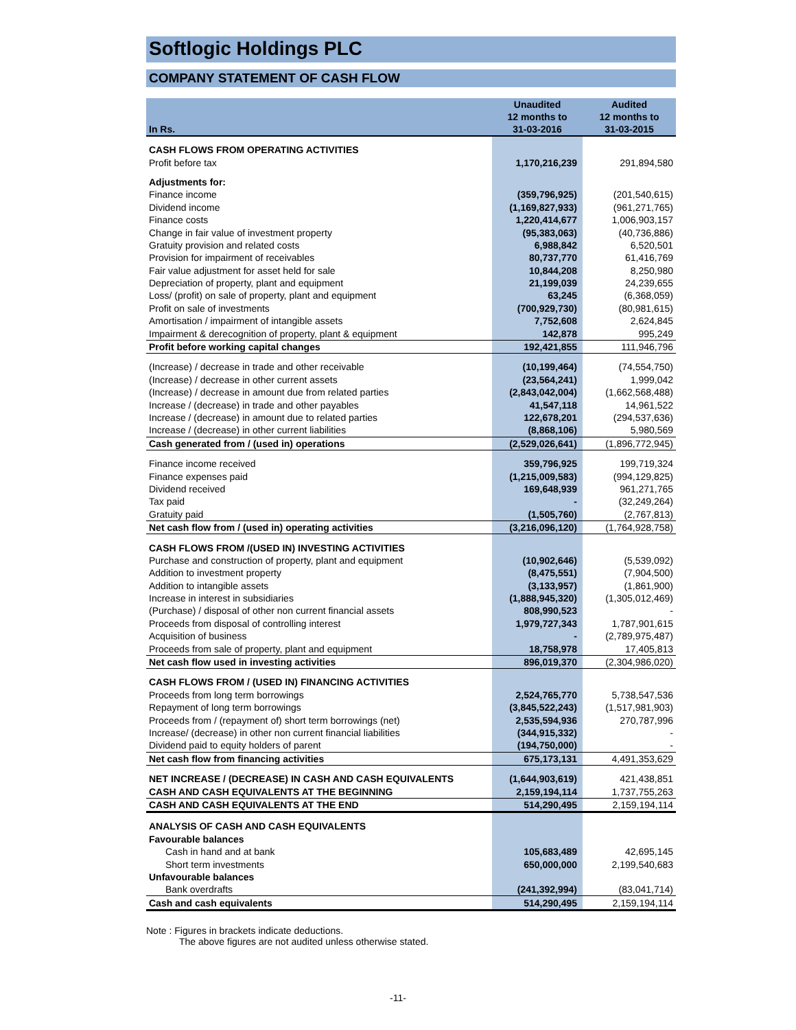Softlogic Holdings PLC
COMPANY STATEMENT OF CASH FLOW
| In Rs. | Unaudited 12 months to 31-03-2016 | Audited 12 months to 31-03-2015 |
| --- | --- | --- |
| CASH FLOWS FROM OPERATING ACTIVITIES | | |
| Profit before tax | 1,170,216,239 | 291,894,580 |
| Adjustments for: | | |
| Finance income | (359,796,925) | (201,540,615) |
| Dividend income | (1,169,827,933) | (961,271,765) |
| Finance costs | 1,220,414,677 | 1,006,903,157 |
| Change in fair value of investment property | (95,383,063) | (40,736,886) |
| Gratuity provision and related costs | 6,988,842 | 6,520,501 |
| Provision for impairment of receivables | 80,737,770 | 61,416,769 |
| Fair value adjustment for asset held for sale | 10,844,208 | 8,250,980 |
| Depreciation of property, plant and equipment | 21,199,039 | 24,239,655 |
| Loss/ (profit) on sale of property, plant and equipment | 63,245 | (6,368,059) |
| Profit on sale of investments | (700,929,730) | (80,981,615) |
| Amortisation / impairment of intangible assets | 7,752,608 | 2,624,845 |
| Impairment & derecognition of property, plant & equipment | 142,878 | 995,249 |
| Profit before working capital changes | 192,421,855 | 111,946,796 |
| (Increase) / decrease in trade and other receivable | (10,199,464) | (74,554,750) |
| (Increase) / decrease in other current assets | (23,564,241) | 1,999,042 |
| (Increase) / decrease in amount due from related parties | (2,843,042,004) | (1,662,568,488) |
| Increase / (decrease) in trade and other payables | 41,547,118 | 14,961,522 |
| Increase / (decrease) in amount due to related parties | 122,678,201 | (294,537,636) |
| Increase / (decrease) in other current liabilities | (8,868,106) | 5,980,569 |
| Cash generated from / (used in) operations | (2,529,026,641) | (1,896,772,945) |
| Finance income received | 359,796,925 | 199,719,324 |
| Finance expenses paid | (1,215,009,583) | (994,129,825) |
| Dividend received | 169,648,939 | 961,271,765 |
| Tax paid | - | (32,249,264) |
| Gratuity paid | (1,505,760) | (2,767,813) |
| Net cash flow from / (used in) operating activities | (3,216,096,120) | (1,764,928,758) |
| CASH FLOWS FROM /(USED IN) INVESTING ACTIVITIES | | |
| Purchase and construction of property, plant and equipment | (10,902,646) | (5,539,092) |
| Addition to investment property | (8,475,551) | (7,904,500) |
| Addition to intangible assets | (3,133,957) | (1,861,900) |
| Increase in interest in subsidiaries | (1,888,945,320) | (1,305,012,469) |
| (Purchase) / disposal of other non current financial assets | 808,990,523 | - |
| Proceeds from disposal of controlling interest | 1,979,727,343 | 1,787,901,615 |
| Acquisition of business | - | (2,789,975,487) |
| Proceeds from sale of property, plant and equipment | 18,758,978 | 17,405,813 |
| Net cash flow used in investing activities | 896,019,370 | (2,304,986,020) |
| CASH FLOWS FROM / (USED IN) FINANCING ACTIVITIES | | |
| Proceeds from long term borrowings | 2,524,765,770 | 5,738,547,536 |
| Repayment of long term borrowings | (3,845,522,243) | (1,517,981,903) |
| Proceeds from / (repayment of) short term borrowings (net) | 2,535,594,936 | 270,787,996 |
| Increase/ (decrease) in other non current financial liabilities | (344,915,332) | - |
| Dividend paid to equity holders of parent | (194,750,000) | - |
| Net cash flow from financing activities | 675,173,131 | 4,491,353,629 |
| NET INCREASE / (DECREASE) IN CASH AND CASH EQUIVALENTS | (1,644,903,619) | 421,438,851 |
| CASH AND CASH EQUIVALENTS AT THE BEGINNING | 2,159,194,114 | 1,737,755,263 |
| CASH AND CASH EQUIVALENTS AT THE END | 514,290,495 | 2,159,194,114 |
| ANALYSIS OF CASH AND CASH EQUIVALENTS | | |
| Favourable balances | | |
| Cash in hand and at bank | 105,683,489 | 42,695,145 |
| Short term investments | 650,000,000 | 2,199,540,683 |
| Unfavourable balances | | |
| Bank overdrafts | (241,392,994) | (83,041,714) |
| Cash and cash equivalents | 514,290,495 | 2,159,194,114 |
Note : Figures in brackets indicate deductions.
The above figures are not audited unless otherwise stated.
-11-